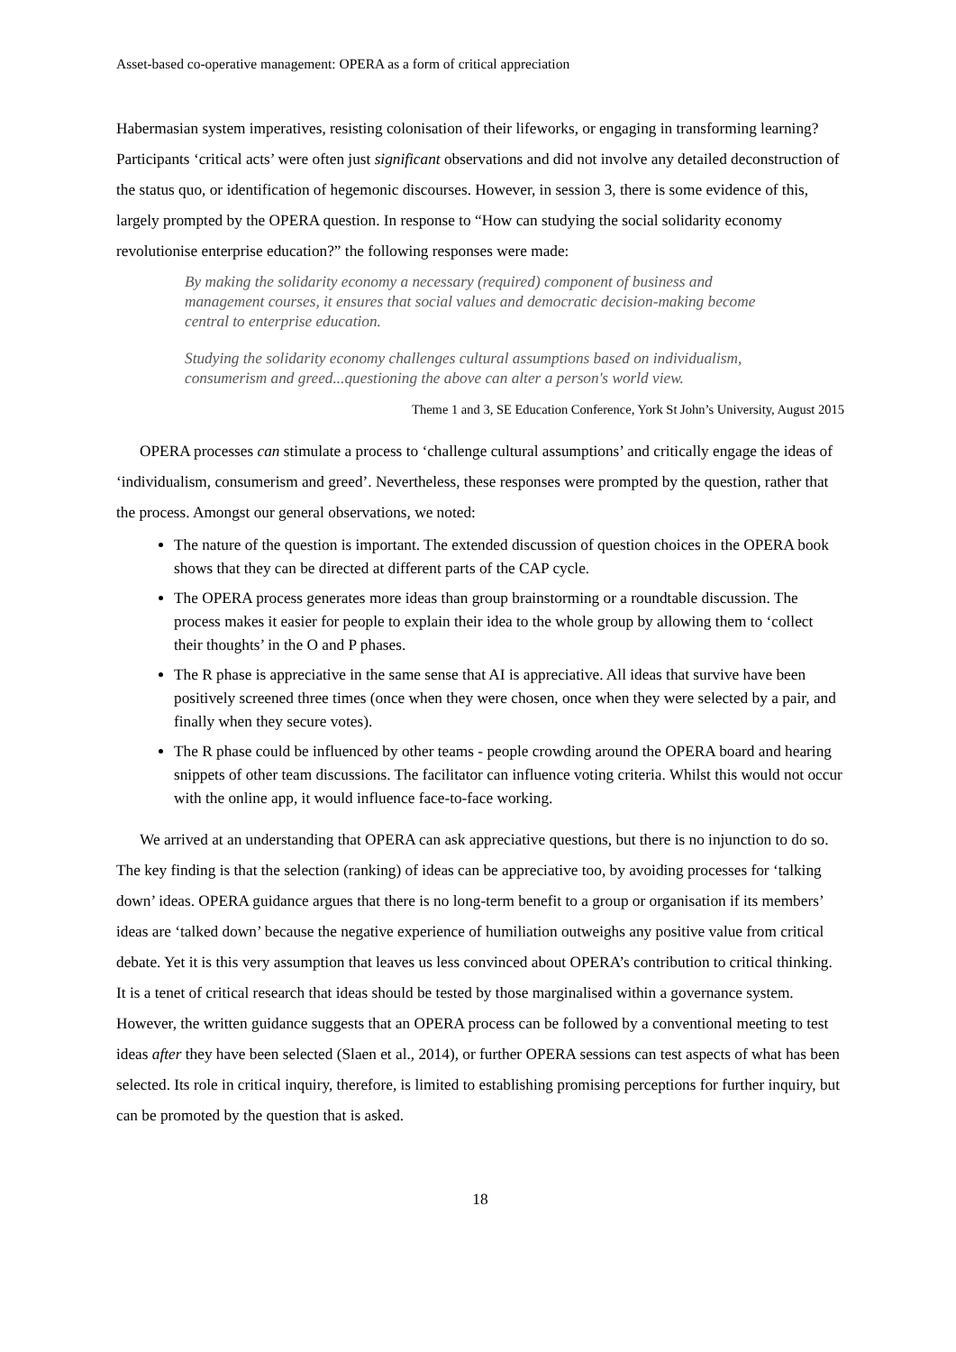Asset-based co-operative management: OPERA as a form of critical appreciation
Habermasian system imperatives, resisting colonisation of their lifeworks, or engaging in transforming learning? Participants ‘critical acts’ were often just significant observations and did not involve any detailed deconstruction of the status quo, or identification of hegemonic discourses. However, in session 3, there is some evidence of this, largely prompted by the OPERA question. In response to “How can studying the social solidarity economy revolutionise enterprise education?” the following responses were made:
By making the solidarity economy a necessary (required) component of business and management courses, it ensures that social values and democratic decision-making become central to enterprise education.
Studying the solidarity economy challenges cultural assumptions based on individualism, consumerism and greed...questioning the above can alter a person's world view.
Theme 1 and 3, SE Education Conference, York St John’s University, August 2015
OPERA processes can stimulate a process to ‘challenge cultural assumptions’ and critically engage the ideas of ‘individualism, consumerism and greed’. Nevertheless, these responses were prompted by the question, rather that the process. Amongst our general observations, we noted:
The nature of the question is important. The extended discussion of question choices in the OPERA book shows that they can be directed at different parts of the CAP cycle.
The OPERA process generates more ideas than group brainstorming or a roundtable discussion. The process makes it easier for people to explain their idea to the whole group by allowing them to ‘collect their thoughts’ in the O and P phases.
The R phase is appreciative in the same sense that AI is appreciative. All ideas that survive have been positively screened three times (once when they were chosen, once when they were selected by a pair, and finally when they secure votes).
The R phase could be influenced by other teams - people crowding around the OPERA board and hearing snippets of other team discussions. The facilitator can influence voting criteria. Whilst this would not occur with the online app, it would influence face-to-face working.
We arrived at an understanding that OPERA can ask appreciative questions, but there is no injunction to do so. The key finding is that the selection (ranking) of ideas can be appreciative too, by avoiding processes for ‘talking down’ ideas. OPERA guidance argues that there is no long-term benefit to a group or organisation if its members’ ideas are ‘talked down’ because the negative experience of humiliation outweighs any positive value from critical debate. Yet it is this very assumption that leaves us less convinced about OPERA’s contribution to critical thinking. It is a tenet of critical research that ideas should be tested by those marginalised within a governance system. However, the written guidance suggests that an OPERA process can be followed by a conventional meeting to test ideas after they have been selected (Slaen et al., 2014), or further OPERA sessions can test aspects of what has been selected. Its role in critical inquiry, therefore, is limited to establishing promising perceptions for further inquiry, but can be promoted by the question that is asked.
18